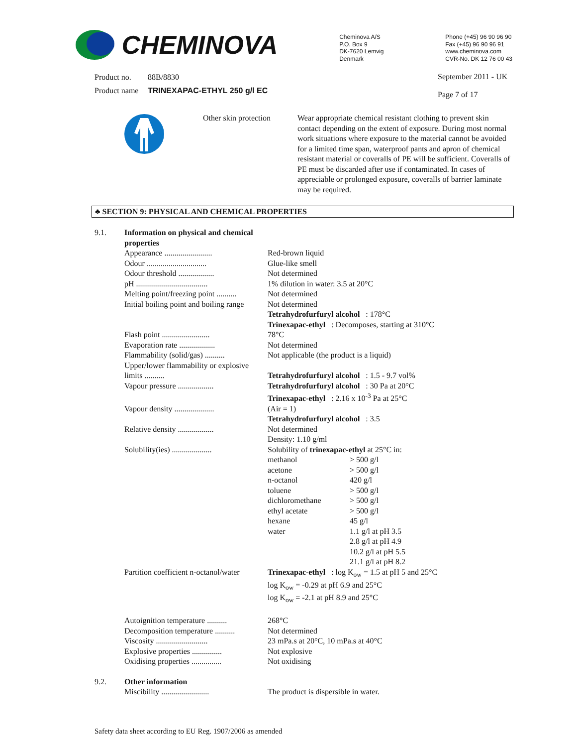CHEMINOVA
Cheminova A/S
P.O. Box 9
DK-7620 Lemvig
Denmark
Phone (+45) 96 90 96 90
Fax (+45) 96 90 96 91
www.cheminova.com
CVR-No. DK 12 76 00 43
| Product no. | 88B/8830 |
| Product name | TRINEXAPAC-ETHYL 250 g/l EC |
September 2011 - UK
Page 7 of 17
| | Other skin protection | Wear appropriate chemical resistant clothing to prevent skin contact depending on the extent of exposure. During most normal work situations where exposure to the material cannot be avoided for a limited time span, waterproof pants and apron of chemical resistant material or coveralls of PE will be sufficient. Coveralls of PE must be discarded after use if contaminated. In cases of appreciable or prolonged exposure, coveralls of barrier laminate may be required. |
♣ SECTION 9: PHYSICAL AND CHEMICAL PROPERTIES
| 9.1. | Information on physical and chemical properties | |
| | Appearance ........................ | Red-brown liquid |
| | Odour .............................. | Glue-like smell |
| | Odour threshold .................. | Not determined |
| | pH .................................... | 1% dilution in water: 3.5 at 20°C |
| | Melting point/freezing point .......... | Not determined |
| | Initial boiling point and boiling range | Not determined Tetrahydrofurfuryl alcohol : 178°C Trinexapac-ethyl : Decomposes, starting at 310°C |
| | Flash point ........................ | 78°C |
| | Evaporation rate .................. | Not determined |
| | Flammability (solid/gas) .......... | Not applicable (the product is a liquid) |
| | Upper/lower flammability or explosive limits .......... | Tetrahydrofurfuryl alcohol : 1.5 - 9.7 vol% |
| | Vapour pressure .................. | Tetrahydrofurfuryl alcohol : 30 Pa at 20°C Trinexapac-ethyl : 2.16 x 10<sup>-3</sup> Pa at 25°C |
| | Vapour density .................... | (Air = 1) Tetrahydrofurfuryl alcohol : 3.5 |
| | Relative density .................. | Not determined Density: 1.10 g/ml |
| | Solubility(ies) .................... | Solubility of trinexapac-ethyl at 25°C in: / methanol / > 500 g/l / / acetone / > 500 g/l / / n-octanol / 420 g/l / / toluene / > 500 g/l / / dichloromethane / > 500 g/l / / ethyl acetate / > 500 g/l / / hexane / 45 g/l / / water / 1.1 g/l at pH 3.5 2.8 g/l at pH 4.9 10.2 g/l at pH 5.5 21.1 g/l at pH 8.2 / |
| | Partition coefficient n-octanol/water | Trinexapac-ethyl : log K<sub>ow</sub> = 1.5 at pH 5 and 25°C log K<sub>ow</sub> = -0.29 at pH 6.9 and 25°C log K<sub>ow</sub> = -2.1 at pH 8.9 and 25°C |
| | Autoignition temperature .......... | 268°C |
| | Decomposition temperature .......... | Not determined |
| | Viscosity .......................... | 23 mPa.s at 20°C, 10 mPa.s at 40°C |
| | Explosive properties ............... | Not explosive |
| | Oxidising properties ............... | Not oxidising |
| 9.2. | Other information | |
| | Miscibility ........................ | The product is dispersible in water. |
Safety data sheet according to EU Reg. 1907/2006 as amended